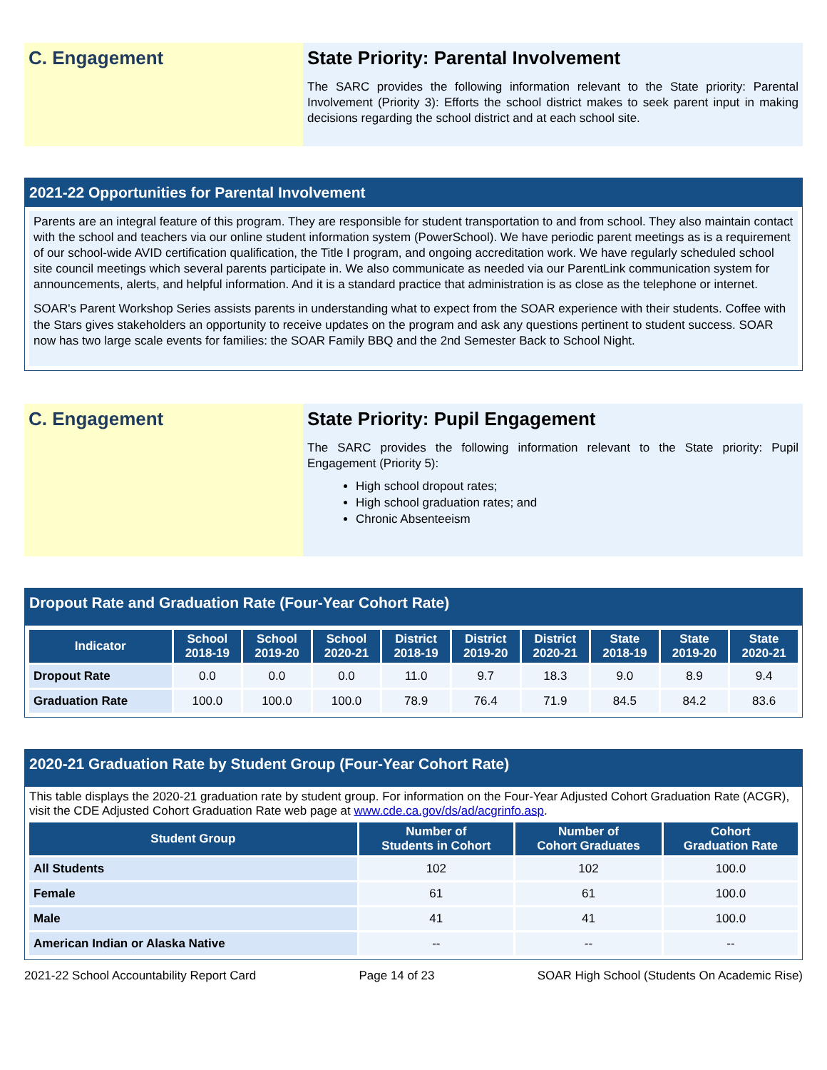C. Engagement State Priority: Parental Involvement
The SARC provides the following information relevant to the State priority: Parental Involvement (Priority 3): Efforts the school district makes to seek parent input in making decisions regarding the school district and at each school site.
2021-22 Opportunities for Parental Involvement
Parents are an integral feature of this program. They are responsible for student transportation to and from school. They also maintain contact with the school and teachers via our online student information system (PowerSchool). We have periodic parent meetings as is a requirement of our school-wide AVID certification qualification, the Title I program, and ongoing accreditation work. We have regularly scheduled school site council meetings which several parents participate in. We also communicate as needed via our ParentLink communication system for announcements, alerts, and helpful information. And it is a standard practice that administration is as close as the telephone or internet.
SOAR's Parent Workshop Series assists parents in understanding what to expect from the SOAR experience with their students. Coffee with the Stars gives stakeholders an opportunity to receive updates on the program and ask any questions pertinent to student success. SOAR now has two large scale events for families: the SOAR Family BBQ and the 2nd Semester Back to School Night.
C. Engagement State Priority: Pupil Engagement
The SARC provides the following information relevant to the State priority: Pupil Engagement (Priority 5):
High school dropout rates;
High school graduation rates; and
Chronic Absenteeism
Dropout Rate and Graduation Rate (Four-Year Cohort Rate)
| Indicator | School 2018-19 | School 2019-20 | School 2020-21 | District 2018-19 | District 2019-20 | District 2020-21 | State 2018-19 | State 2019-20 | State 2020-21 |
| --- | --- | --- | --- | --- | --- | --- | --- | --- | --- |
| Dropout Rate | 0.0 | 0.0 | 0.0 | 11.0 | 9.7 | 18.3 | 9.0 | 8.9 | 9.4 |
| Graduation Rate | 100.0 | 100.0 | 100.0 | 78.9 | 76.4 | 71.9 | 84.5 | 84.2 | 83.6 |
2020-21 Graduation Rate by Student Group (Four-Year Cohort Rate)
This table displays the 2020-21 graduation rate by student group. For information on the Four-Year Adjusted Cohort Graduation Rate (ACGR), visit the CDE Adjusted Cohort Graduation Rate web page at www.cde.ca.gov/ds/ad/acgrinfo.asp.
| Student Group | Number of Students in Cohort | Number of Cohort Graduates | Cohort Graduation Rate |
| --- | --- | --- | --- |
| All Students | 102 | 102 | 100.0 |
| Female | 61 | 61 | 100.0 |
| Male | 41 | 41 | 100.0 |
| American Indian or Alaska Native | -- | -- | -- |
2021-22 School Accountability Report Card Page 14 of 23 SOAR High School (Students On Academic Rise)